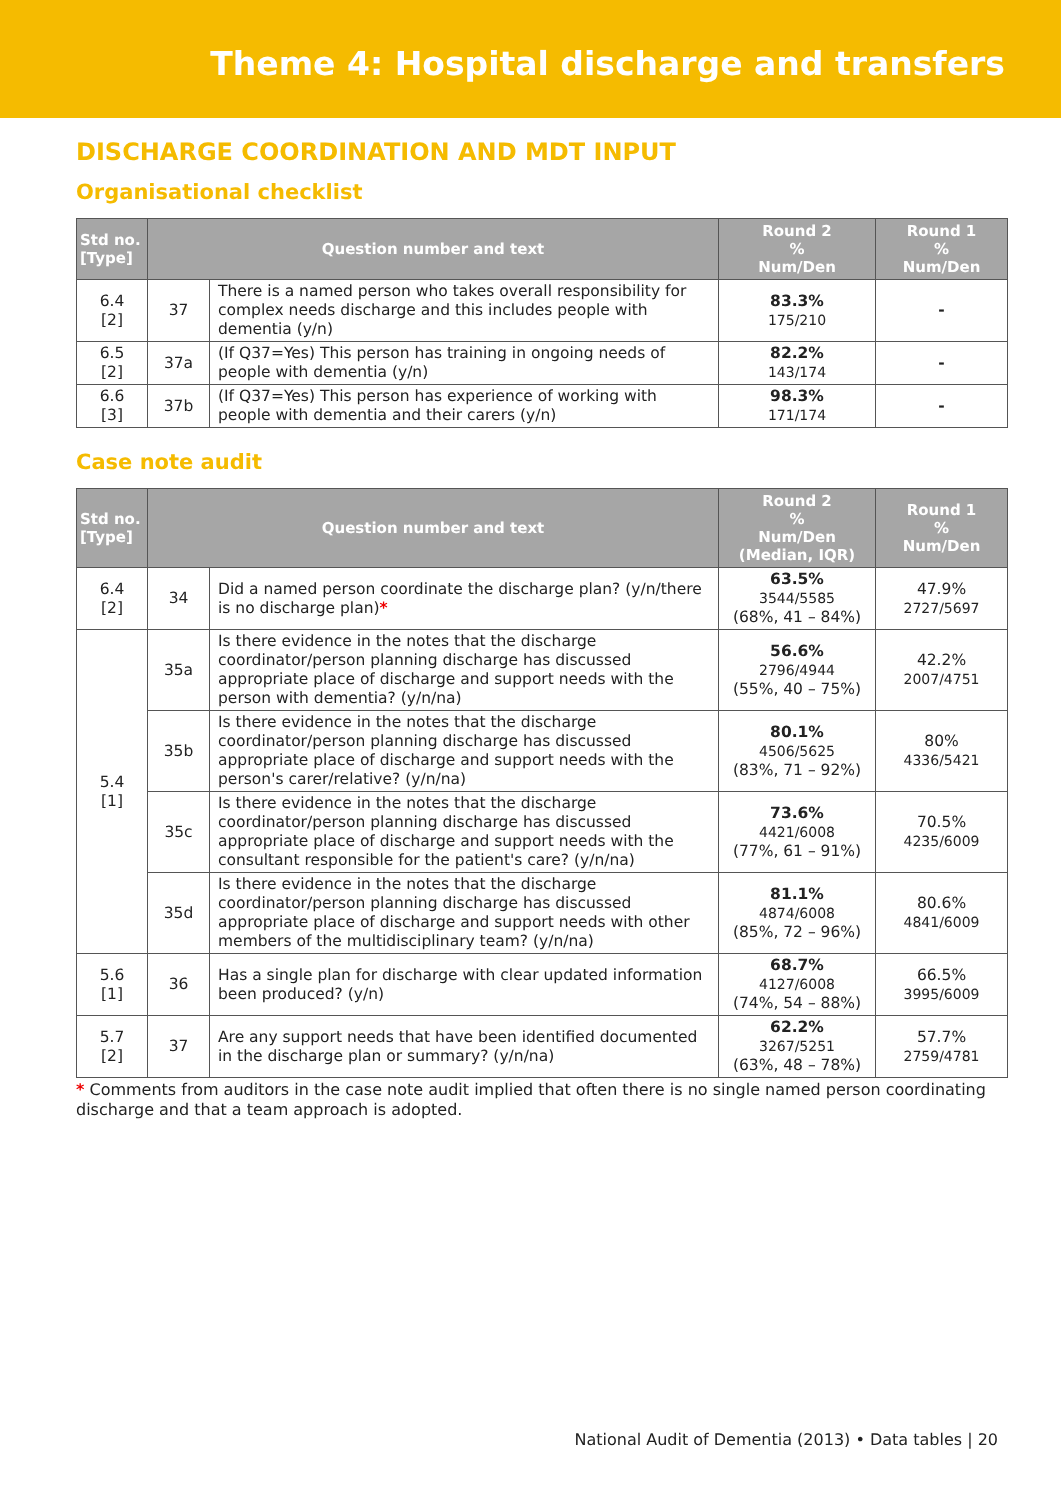Theme 4: Hospital discharge and transfers
DISCHARGE COORDINATION AND MDT INPUT
Organisational checklist
| Std no. [Type] | Question number and text | | Round 2 % Num/Den | Round 1 % Num/Den |
| --- | --- | --- | --- | --- |
| 6.4 [2] | 37 | There is a named person who takes overall responsibility for complex needs discharge and this includes people with dementia (y/n) | 83.3% 175/210 | - |
| 6.5 [2] | 37a | (If Q37=Yes) This person has training in ongoing needs of people with dementia (y/n) | 82.2% 143/174 | - |
| 6.6 [3] | 37b | (If Q37=Yes) This person has experience of working with people with dementia and their carers (y/n) | 98.3% 171/174 | - |
Case note audit
| Std no. [Type] | Question number and text | | Round 2 % Num/Den (Median, IQR) | Round 1 % Num/Den |
| --- | --- | --- | --- | --- |
| 6.4 [2] | 34 | Did a named person coordinate the discharge plan? (y/n/there is no discharge plan) * | 63.5% 3544/5585 (68%, 41 – 84%) | 47.9% 2727/5697 |
| 5.4 [1] | 35a | Is there evidence in the notes that the discharge coordinator/person planning discharge has discussed appropriate place of discharge and support needs with the person with dementia? (y/n/na) | 56.6% 2796/4944 (55%, 40 – 75%) | 42.2% 2007/4751 |
| | 35b | Is there evidence in the notes that the discharge coordinator/person planning discharge has discussed appropriate place of discharge and support needs with the person's carer/relative? (y/n/na) | 80.1% 4506/5625 (83%, 71 – 92%) | 80% 4336/5421 |
| | 35c | Is there evidence in the notes that the discharge coordinator/person planning discharge has discussed appropriate place of discharge and support needs with the consultant responsible for the patient's care? (y/n/na) | 73.6% 4421/6008 (77%, 61 – 91%) | 70.5% 4235/6009 |
| | 35d | Is there evidence in the notes that the discharge coordinator/person planning discharge has discussed appropriate place of discharge and support needs with other members of the multidisciplinary team? (y/n/na) | 81.1% 4874/6008 (85%, 72 – 96%) | 80.6% 4841/6009 |
| 5.6 [1] | 36 | Has a single plan for discharge with clear updated information been produced? (y/n) | 68.7% 4127/6008 (74%, 54 – 88%) | 66.5% 3995/6009 |
| 5.7 [2] | 37 | Are any support needs that have been identified documented in the discharge plan or summary? (y/n/na) | 62.2% 3267/5251 (63%, 48 – 78%) | 57.7% 2759/4781 |
* Comments from auditors in the case note audit implied that often there is no single named person coordinating discharge and that a team approach is adopted.
National Audit of Dementia (2013) • Data tables | 20